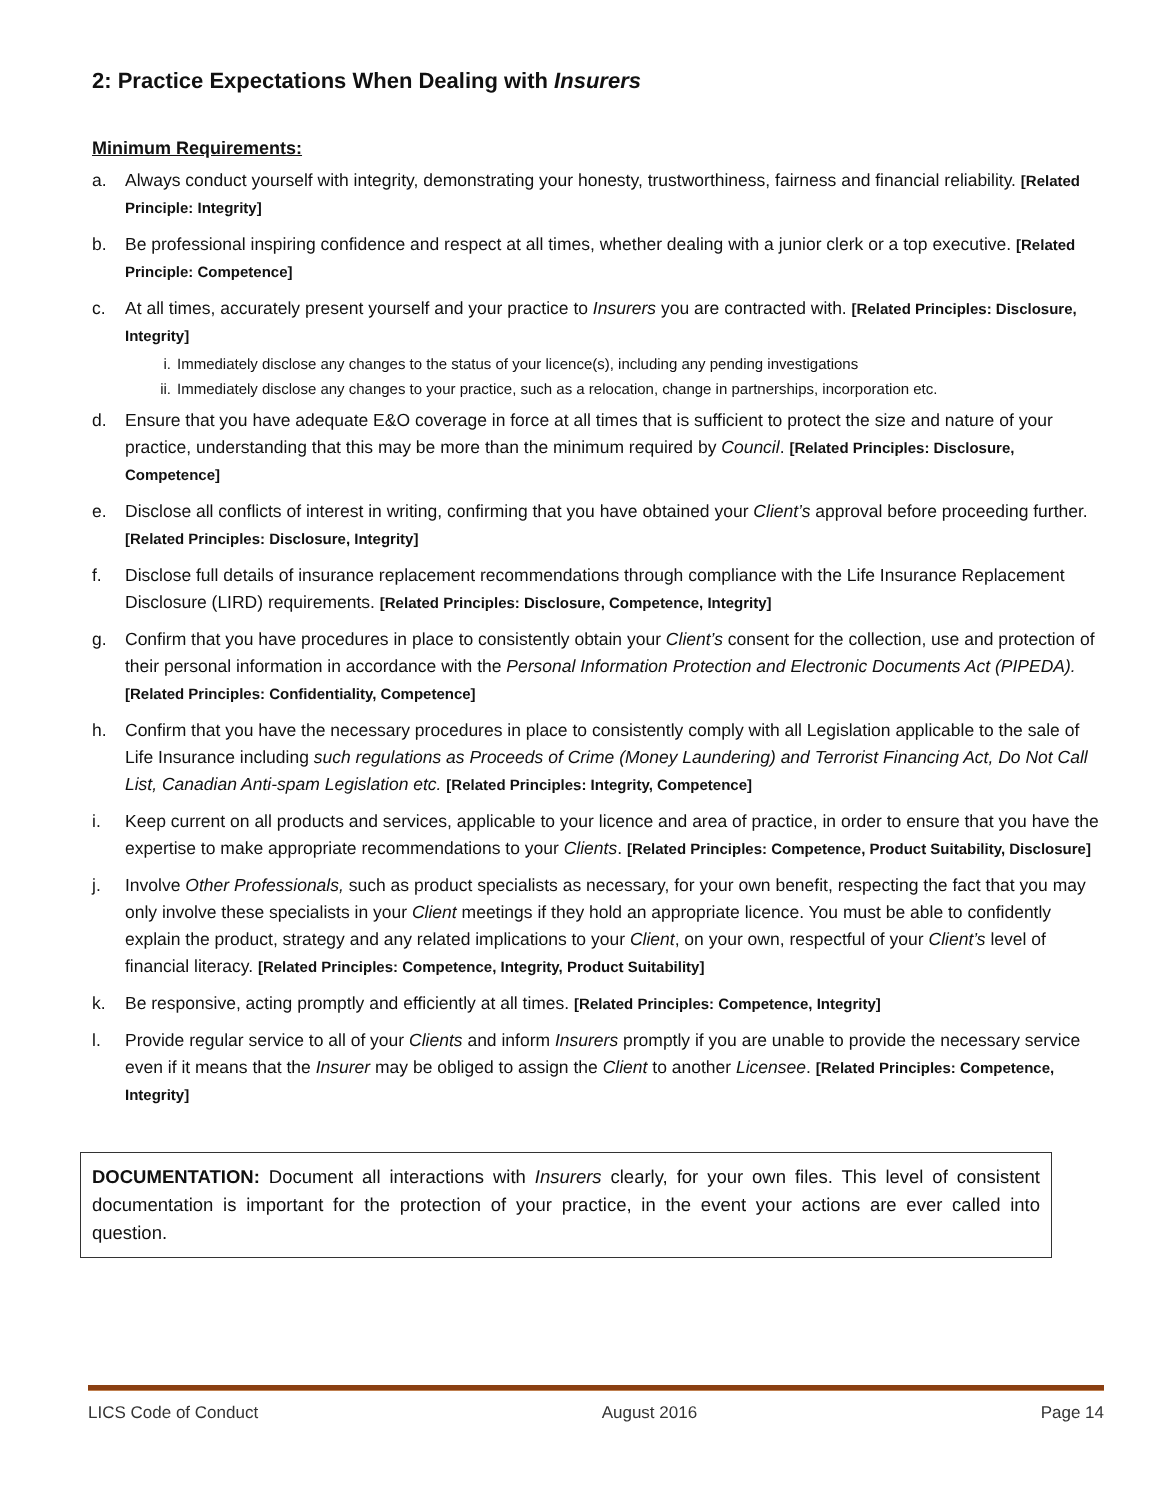2: Practice Expectations When Dealing with Insurers
Minimum Requirements:
a. Always conduct yourself with integrity, demonstrating your honesty, trustworthiness, fairness and financial reliability. [Related Principle: Integrity]
b. Be professional inspiring confidence and respect at all times, whether dealing with a junior clerk or a top executive. [Related Principle: Competence]
c. At all times, accurately present yourself and your practice to Insurers you are contracted with. [Related Principles: Disclosure, Integrity]
i. Immediately disclose any changes to the status of your licence(s), including any pending investigations
ii. Immediately disclose any changes to your practice, such as a relocation, change in partnerships, incorporation etc.
d. Ensure that you have adequate E&O coverage in force at all times that is sufficient to protect the size and nature of your practice, understanding that this may be more than the minimum required by Council. [Related Principles: Disclosure, Competence]
e. Disclose all conflicts of interest in writing, confirming that you have obtained your Client’s approval before proceeding further. [Related Principles: Disclosure, Integrity]
f. Disclose full details of insurance replacement recommendations through compliance with the Life Insurance Replacement Disclosure (LIRD) requirements. [Related Principles: Disclosure, Competence, Integrity]
g. Confirm that you have procedures in place to consistently obtain your Client’s consent for the collection, use and protection of their personal information in accordance with the Personal Information Protection and Electronic Documents Act (PIPEDA). [Related Principles: Confidentiality, Competence]
h. Confirm that you have the necessary procedures in place to consistently comply with all Legislation applicable to the sale of Life Insurance including such regulations as Proceeds of Crime (Money Laundering) and Terrorist Financing Act, Do Not Call List, Canadian Anti-spam Legislation etc. [Related Principles: Integrity, Competence]
i. Keep current on all products and services, applicable to your licence and area of practice, in order to ensure that you have the expertise to make appropriate recommendations to your Clients. [Related Principles: Competence, Product Suitability, Disclosure]
j. Involve Other Professionals, such as product specialists as necessary, for your own benefit, respecting the fact that you may only involve these specialists in your Client meetings if they hold an appropriate licence. You must be able to confidently explain the product, strategy and any related implications to your Client, on your own, respectful of your Client’s level of financial literacy. [Related Principles: Competence, Integrity, Product Suitability]
k. Be responsive, acting promptly and efficiently at all times. [Related Principles: Competence, Integrity]
l. Provide regular service to all of your Clients and inform Insurers promptly if you are unable to provide the necessary service even if it means that the Insurer may be obliged to assign the Client to another Licensee. [Related Principles: Competence, Integrity]
DOCUMENTATION: Document all interactions with Insurers clearly, for your own files. This level of consistent documentation is important for the protection of your practice, in the event your actions are ever called into question.
LICS Code of Conduct August 2016 Page 14